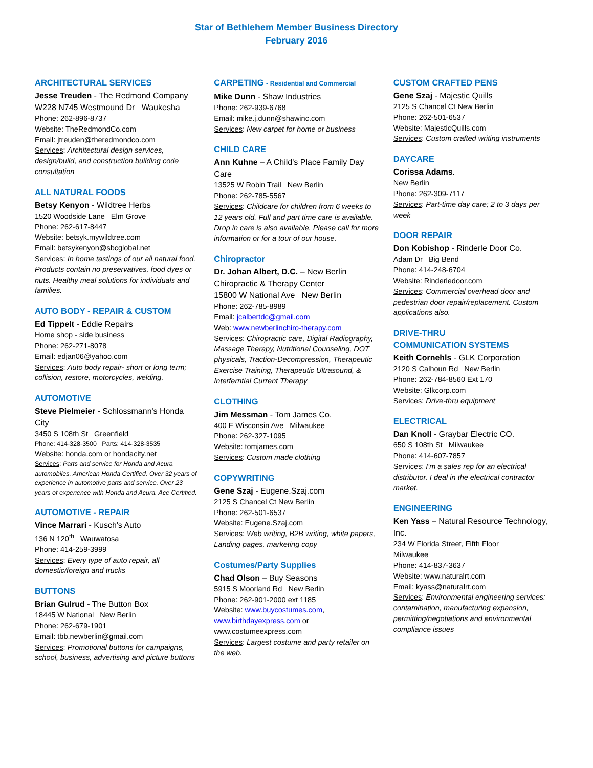Star of Bethlehem Member Business Directory
February 2016
ARCHITECTURAL SERVICES
Jesse Treuden - The Redmond Company
W228 N745 Westmound Dr Waukesha
Phone: 262-896-8737
Website: TheRedmondCo.com
Email: jtreuden@theredmondco.com
Services: Architectural design services, design/build, and construction building code consultation
ALL NATURAL FOODS
Betsy Kenyon - Wildtree Herbs
1520 Woodside Lane Elm Grove
Phone: 262-617-8447
Website: betsyk.mywildtree.com
Email: betsykenyon@sbcglobal.net
Services: In home tastings of our all natural food. Products contain no preservatives, food dyes or nuts. Healthy meal solutions for individuals and families.
AUTO BODY - REPAIR & CUSTOM
Ed Tippelt - Eddie Repairs
Home shop - side business
Phone: 262-271-8078
Email: edjan06@yahoo.com
Services: Auto body repair- short or long term; collision, restore, motorcycles, welding.
AUTOMOTIVE
Steve Pielmeier - Schlossmann's Honda City
3450 S 108th St Greenfield
Phone: 414-328-3500 Parts: 414-328-3535
Website: honda.com or hondacity.net
Services: Parts and service for Honda and Acura automobiles. American Honda Certified. Over 32 years of experience in automotive parts and service. Over 23 years of experience with Honda and Acura. Ace Certified.
AUTOMOTIVE - REPAIR
Vince Marrari - Kusch's Auto
136 N 120<sup>th</sup> Wauwatosa
Phone: 414-259-3999
Services: Every type of auto repair, all domestic/foreign and trucks
BUTTONS
Brian Gulrud - The Button Box
18445 W National New Berlin
Phone: 262-679-1901
Email: tbb.newberlin@gmail.com
Services: Promotional buttons for campaigns, school, business, advertising and picture buttons
CARPETING - Residential and Commercial
Mike Dunn - Shaw Industries
Phone: 262-939-6768
Email: mike.j.dunn@shawinc.com
Services: New carpet for home or business
CHILD CARE
Ann Kuhne – A Child's Place Family Day Care
13525 W Robin Trail New Berlin
Phone: 262-785-5567
Services: Childcare for children from 6 weeks to 12 years old. Full and part time care is available. Drop in care is also available. Please call for more information or for a tour of our house.
Chiropractor
Dr. Johan Albert, D.C. – New Berlin Chiropractic & Therapy Center
15800 W National Ave New Berlin
Phone: 262-785-8989
Email: jcalbertdc@gmail.com
Web: www.newberlinchiro-therapy.com
Services: Chiropractic care, Digital Radiography, Massage Therapy, Nutritional Counseling, DOT physicals, Traction-Decompression, Therapeutic Exercise Training, Therapeutic Ultrasound, & Interferntial Current Therapy
CLOTHING
Jim Messman - Tom James Co.
400 E Wisconsin Ave Milwaukee
Phone: 262-327-1095
Website: tomjames.com
Services: Custom made clothing
COPYWRITING
Gene Szaj - Eugene.Szaj.com
2125 S Chancel Ct New Berlin
Phone: 262-501-6537
Website: Eugene.Szaj.com
Services: Web writing, B2B writing, white papers, Landing pages, marketing copy
Costumes/Party Supplies
Chad Olson – Buy Seasons
5915 S Moorland Rd New Berlin
Phone: 262-901-2000 ext 1185
Website: www.buycostumes.com, www.birthdayexpress.com or www.costumeexpress.com
Services: Largest costume and party retailer on the web.
CUSTOM CRAFTED PENS
Gene Szaj - Majestic Quills
2125 S Chancel Ct New Berlin
Phone: 262-501-6537
Website: MajesticQuills.com
Services: Custom crafted writing instruments
DAYCARE
Corissa Adams.
New Berlin
Phone: 262-309-7117
Services: Part-time day care; 2 to 3 days per week
DOOR REPAIR
Don Kobishop - Rinderle Door Co.
Adam Dr Big Bend
Phone: 414-248-6704
Website: Rinderledoor.com
Services: Commercial overhead door and pedestrian door repair/replacement. Custom applications also.
DRIVE-THRU
COMMUNICATION SYSTEMS
Keith Cornehls - GLK Corporation
2120 S Calhoun Rd New Berlin
Phone: 262-784-8560 Ext 170
Website: Glkcorp.com
Services: Drive-thru equipment
ELECTRICAL
Dan Knoll - Graybar Electric CO.
650 S 108th St Milwaukee
Phone: 414-607-7857
Services: I'm a sales rep for an electrical distributor. I deal in the electrical contractor market.
ENGINEERING
Ken Yass – Natural Resource Technology, Inc.
234 W Florida Street, Fifth Floor
Milwaukee
Phone: 414-837-3637
Website: www.naturalrt.com
Email: kyass@naturalrt.com
Services: Environmental engineering services: contamination, manufacturing expansion, permitting/negotiations and environmental compliance issues